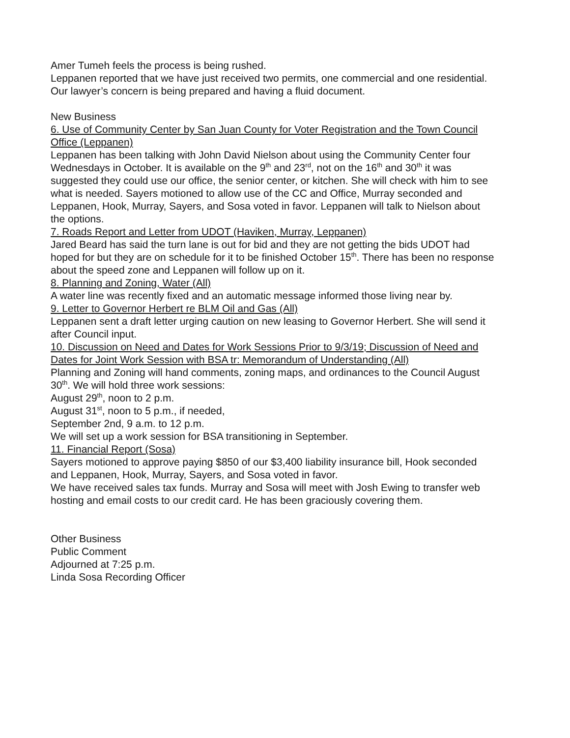Amer Tumeh feels the process is being rushed.
Leppanen reported that we have just received two permits, one commercial and one residential. Our lawyer’s concern is being prepared and having a fluid document.
New Business
6. Use of Community Center by San Juan County for Voter Registration and the Town Council Office (Leppanen)
Leppanen has been talking with John David Nielson about using the Community Center four Wednesdays in October. It is available on the 9<sup>th</sup> and 23<sup>rd</sup>, not on the 16<sup>th</sup> and 30<sup>th</sup> it was suggested they could use our office, the senior center, or kitchen. She will check with him to see what is needed. Sayers motioned to allow use of the CC and Office, Murray seconded and Leppanen, Hook, Murray, Sayers, and Sosa voted in favor. Leppanen will talk to Nielson about the options.
7. Roads Report and Letter from UDOT (Haviken, Murray, Leppanen)
Jared Beard has said the turn lane is out for bid and they are not getting the bids UDOT had hoped for but they are on schedule for it to be finished October 15<sup>th</sup>. There has been no response about the speed zone and Leppanen will follow up on it.
8. Planning and Zoning, Water (All)
A water line was recently fixed and an automatic message informed those living near by.
9. Letter to Governor Herbert re BLM Oil and Gas (All)
Leppanen sent a draft letter urging caution on new leasing to Governor Herbert. She will send it after Council input.
10. Discussion on Need and Dates for Work Sessions Prior to 9/3/19; Discussion of Need and Dates for Joint Work Session with BSA tr: Memorandum of Understanding (All)
Planning and Zoning will hand comments, zoning maps, and ordinances to the Council August 30<sup>th</sup>. We will hold three work sessions:
August 29<sup>th</sup>, noon to 2 p.m.
August 31<sup>st</sup>, noon to 5 p.m., if needed,
September 2nd, 9 a.m. to 12 p.m.
We will set up a work session for BSA transitioning in September.
11. Financial Report (Sosa)
Sayers motioned to approve paying $850 of our $3,400 liability insurance bill, Hook seconded and Leppanen, Hook, Murray, Sayers, and Sosa voted in favor.
We have received sales tax funds. Murray and Sosa will meet with Josh Ewing to transfer web hosting and email costs to our credit card. He has been graciously covering them.
Other Business
Public Comment
Adjourned at 7:25 p.m.
Linda Sosa Recording Officer